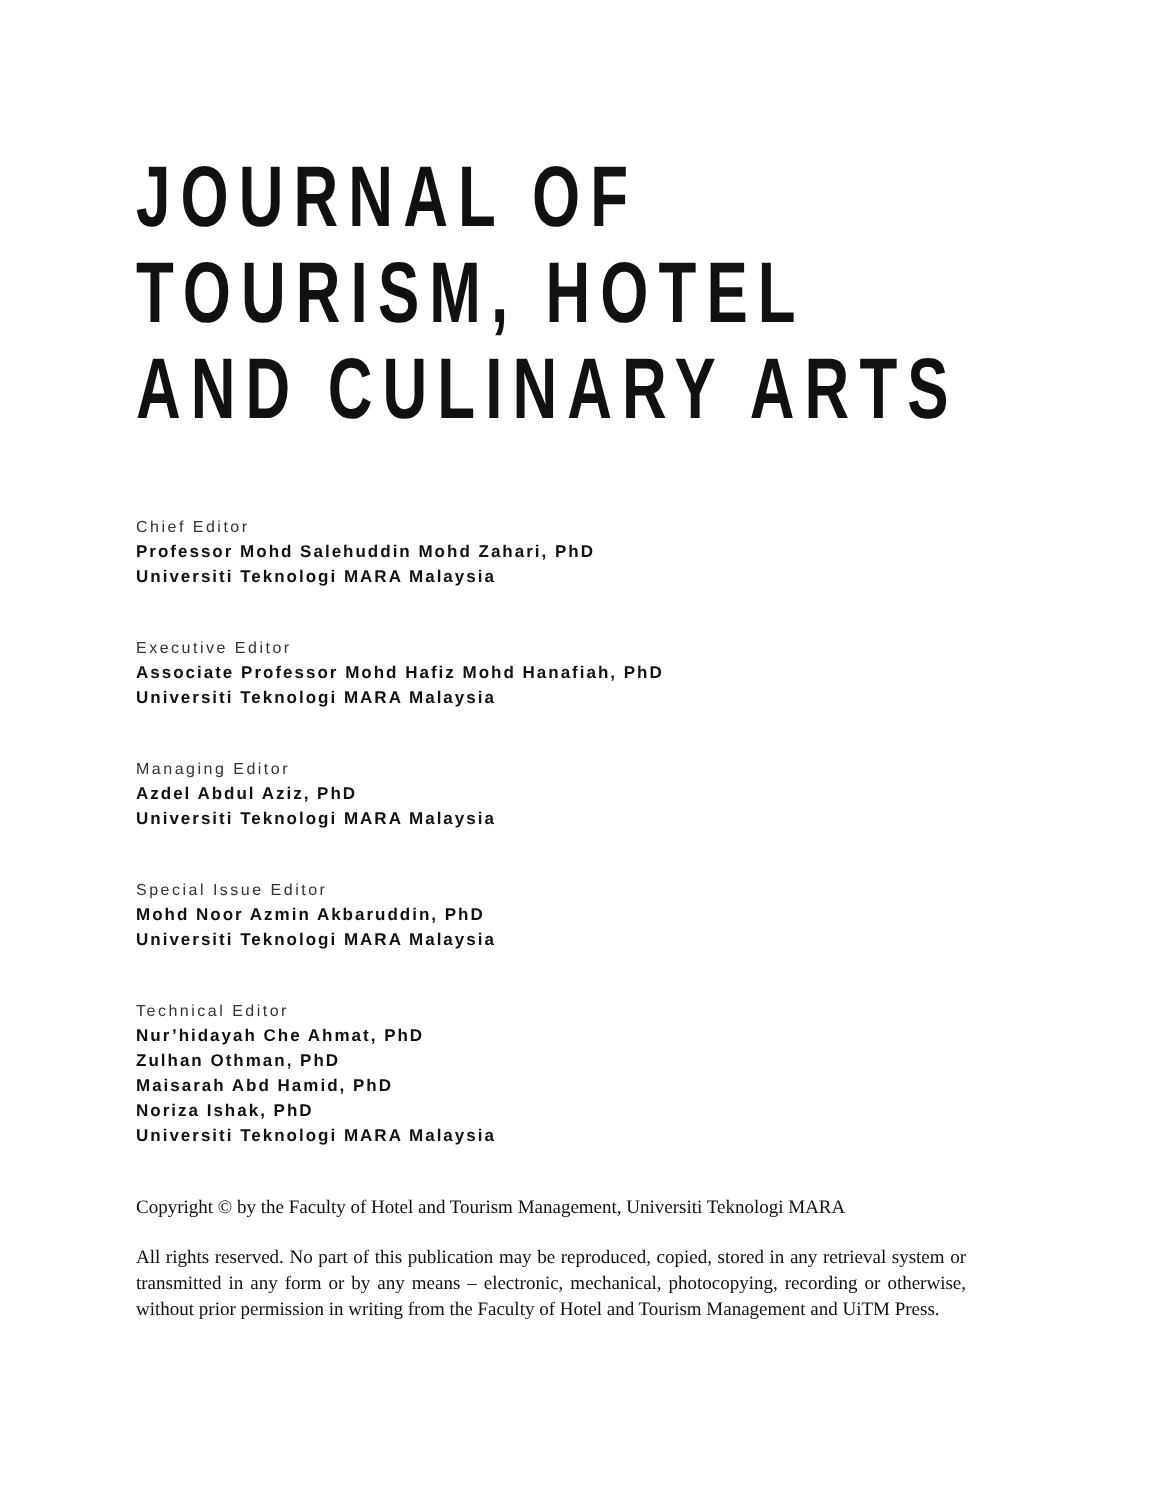JOURNAL OF
TOURISM, HOTEL
AND CULINARY ARTS
Chief Editor
Professor Mohd Salehuddin Mohd Zahari, PhD
Universiti Teknologi MARA Malaysia
Executive Editor
Associate Professor Mohd Hafiz Mohd Hanafiah, PhD
Universiti Teknologi MARA Malaysia
Managing Editor
Azdel Abdul Aziz, PhD
Universiti Teknologi MARA Malaysia
Special Issue Editor
Mohd Noor Azmin Akbaruddin, PhD
Universiti Teknologi MARA Malaysia
Technical Editor
Nur’hidayah Che Ahmat, PhD
Zulhan Othman, PhD
Maisarah Abd Hamid, PhD
Noriza Ishak, PhD
Universiti Teknologi MARA Malaysia
Copyright © by the Faculty of Hotel and Tourism Management, Universiti Teknologi MARA
All rights reserved. No part of this publication may be reproduced, copied, stored in any retrieval system or transmitted in any form or by any means – electronic, mechanical, photocopying, recording or otherwise, without prior permission in writing from the Faculty of Hotel and Tourism Management and UiTM Press.